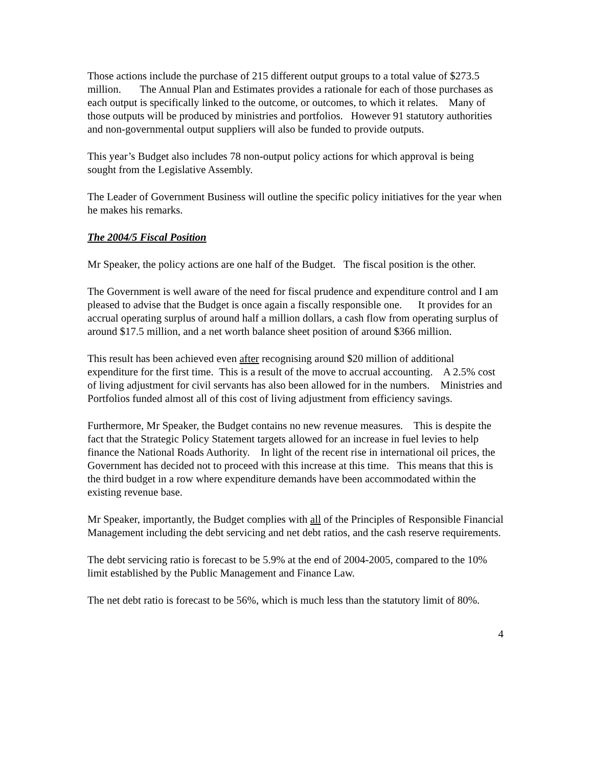Those actions include the purchase of 215 different output groups to a total value of $273.5 million. The Annual Plan and Estimates provides a rationale for each of those purchases as each output is specifically linked to the outcome, or outcomes, to which it relates. Many of those outputs will be produced by ministries and portfolios. However 91 statutory authorities and non-governmental output suppliers will also be funded to provide outputs.
This year’s Budget also includes 78 non-output policy actions for which approval is being sought from the Legislative Assembly.
The Leader of Government Business will outline the specific policy initiatives for the year when he makes his remarks.
The 2004/5 Fiscal Position
Mr Speaker, the policy actions are one half of the Budget. The fiscal position is the other.
The Government is well aware of the need for fiscal prudence and expenditure control and I am pleased to advise that the Budget is once again a fiscally responsible one. It provides for an accrual operating surplus of around half a million dollars, a cash flow from operating surplus of around $17.5 million, and a net worth balance sheet position of around $366 million.
This result has been achieved even after recognising around $20 million of additional expenditure for the first time. This is a result of the move to accrual accounting. A 2.5% cost of living adjustment for civil servants has also been allowed for in the numbers. Ministries and Portfolios funded almost all of this cost of living adjustment from efficiency savings.
Furthermore, Mr Speaker, the Budget contains no new revenue measures. This is despite the fact that the Strategic Policy Statement targets allowed for an increase in fuel levies to help finance the National Roads Authority. In light of the recent rise in international oil prices, the Government has decided not to proceed with this increase at this time. This means that this is the third budget in a row where expenditure demands have been accommodated within the existing revenue base.
Mr Speaker, importantly, the Budget complies with all of the Principles of Responsible Financial Management including the debt servicing and net debt ratios, and the cash reserve requirements.
The debt servicing ratio is forecast to be 5.9% at the end of 2004-2005, compared to the 10% limit established by the Public Management and Finance Law.
The net debt ratio is forecast to be 56%, which is much less than the statutory limit of 80%.
4